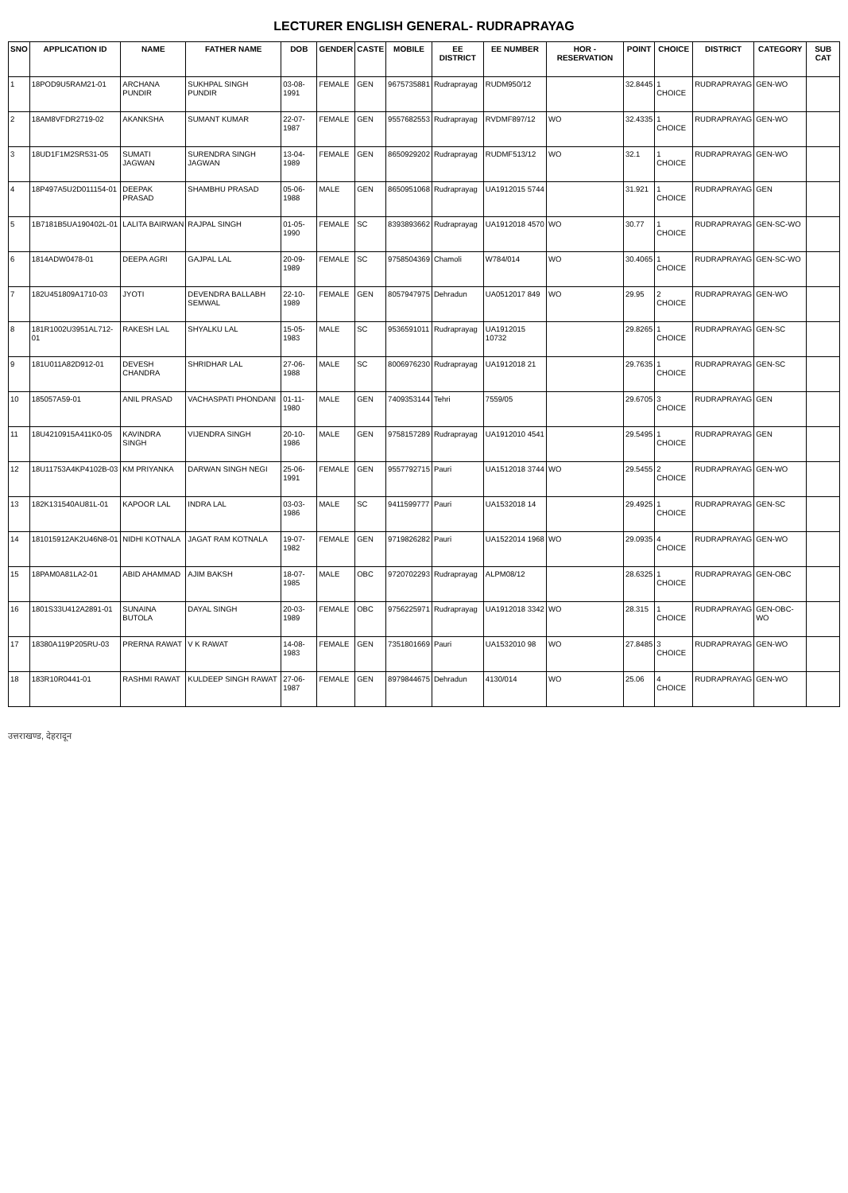LECTURER ENGLISH GENERAL- RUDRAPRAYAG
| SNO | APPLICATION ID | NAME | FATHER NAME | DOB | GENDER | CASTE | MOBILE | EE DISTRICT | EE NUMBER | HOR - RESERVATION | POINT | CHOICE | DISTRICT | CATEGORY | SUB CAT |
| --- | --- | --- | --- | --- | --- | --- | --- | --- | --- | --- | --- | --- | --- | --- | --- |
| 1 | 18POD9U5RAM21-01 | ARCHANA PUNDIR | SUKHPAL SINGH PUNDIR | 03-08-1991 | FEMALE | GEN | 9675735881 | Rudraprayag | RUDM950/12 | | 32.8445 | 1 CHOICE | RUDRAPRAYAG | GEN-WO | |
| 2 | 18AM8VFDR2719-02 | AKANKSHA | SUMANT KUMAR | 22-07-1987 | FEMALE | GEN | 9557682553 | Rudraprayag | RVDMF897/12 | WO | 32.4335 | 1 CHOICE | RUDRAPRAYAG | GEN-WO | |
| 3 | 18UD1F1M2SR531-05 | SUMATI JAGWAN | SURENDRA SINGH JAGWAN | 13-04-1989 | FEMALE | GEN | 8650929202 | Rudraprayag | RUDMF513/12 | WO | 32.1 | 1 CHOICE | RUDRAPRAYAG | GEN-WO | |
| 4 | 18P497A5U2D011154-01 | DEEPAK PRASAD | SHAMBHU PRASAD | 05-06-1988 | MALE | GEN | 8650951068 | Rudraprayag | UA1912015 5744 | | 31.921 | 1 CHOICE | RUDRAPRAYAG | GEN | |
| 5 | 1B7181B5UA190402L-01 | LALITA BAIRWAN | RAJPAL SINGH | 01-05-1990 | FEMALE | SC | 8393893662 | Rudraprayag | UA1912018 4570 | WO | 30.77 | 1 CHOICE | RUDRAPRAYAG | GEN-SC-WO | |
| 6 | 1814ADW0478-01 | DEEPA AGRI | GAJPAL LAL | 20-09-1989 | FEMALE | SC | 9758504369 | Chamoli | W784/014 | WO | 30.4065 | 1 CHOICE | RUDRAPRAYAG | GEN-SC-WO | |
| 7 | 182U451809A1710-03 | JYOTI | DEVENDRA BALLABH SEMWAL | 22-10-1989 | FEMALE | GEN | 8057947975 | Dehradun | UA0512017 849 | WO | 29.95 | 2 CHOICE | RUDRAPRAYAG | GEN-WO | |
| 8 | 181R1002U3951AL712-01 | RAKESH LAL | SHYALKU LAL | 15-05-1983 | MALE | SC | 9536591011 | Rudraprayag | UA1912015 10732 | | 29.8265 | 1 CHOICE | RUDRAPRAYAG | GEN-SC | |
| 9 | 181U011A82D912-01 | DEVESH CHANDRA | SHRIDHAR LAL | 27-06-1988 | MALE | SC | 8006976230 | Rudraprayag | UA1912018 21 | | 29.7635 | 1 CHOICE | RUDRAPRAYAG | GEN-SC | |
| 10 | 185057A59-01 | ANIL PRASAD | VACHASPATI PHONDANI | 01-11-1980 | MALE | GEN | 7409353144 | Tehri | 7559/05 | | 29.6705 | 3 CHOICE | RUDRAPRAYAG | GEN | |
| 11 | 18U4210915A411K0-05 | KAVINDRA SINGH | VIJENDRA SINGH | 20-10-1986 | MALE | GEN | 9758157289 | Rudraprayag | UA1912010 4541 | | 29.5495 | 1 CHOICE | RUDRAPRAYAG | GEN | |
| 12 | 18U11753A4KP4102B-03 | KM PRIYANKA | DARWAN SINGH NEGI | 25-06-1991 | FEMALE | GEN | 9557792715 | Pauri | UA1512018 3744 | WO | 29.5455 | 2 CHOICE | RUDRAPRAYAG | GEN-WO | |
| 13 | 182K131540AU81L-01 | KAPOOR LAL | INDRA LAL | 03-03-1986 | MALE | SC | 9411599777 | Pauri | UA1532018 14 | | 29.4925 | 1 CHOICE | RUDRAPRAYAG | GEN-SC | |
| 14 | 181015912AK2U46N8-01 | NIDHI KOTNALA | JAGAT RAM KOTNALA | 19-07-1982 | FEMALE | GEN | 9719826282 | Pauri | UA1522014 1968 | WO | 29.0935 | 4 CHOICE | RUDRAPRAYAG | GEN-WO | |
| 15 | 18PAM0A81LA2-01 | ABID AHAMMAD | AJIM BAKSH | 18-07-1985 | MALE | OBC | 9720702293 | Rudraprayag | ALPM08/12 | | 28.6325 | 1 CHOICE | RUDRAPRAYAG | GEN-OBC | |
| 16 | 1801S33U412A2891-01 | SUNAINA BUTOLA | DAYAL SINGH | 20-03-1989 | FEMALE | OBC | 9756225971 | Rudraprayag | UA1912018 3342 | WO | 28.315 | 1 CHOICE | RUDRAPRAYAG | GEN-OBC-WO | |
| 17 | 18380A119P205RU-03 | PRERNA RAWAT | V K RAWAT | 14-08-1983 | FEMALE | GEN | 7351801669 | Pauri | UA1532010 98 | WO | 27.8485 | 3 CHOICE | RUDRAPRAYAG | GEN-WO | |
| 18 | 183R10R0441-01 | RASHMI RAWAT | KULDEEP SINGH RAWAT | 27-06-1987 | FEMALE | GEN | 8979844675 | Dehradun | 4130/014 | WO | 25.06 | 4 CHOICE | RUDRAPRAYAG | GEN-WO | |
उत्तराखण्ड, देहरादून